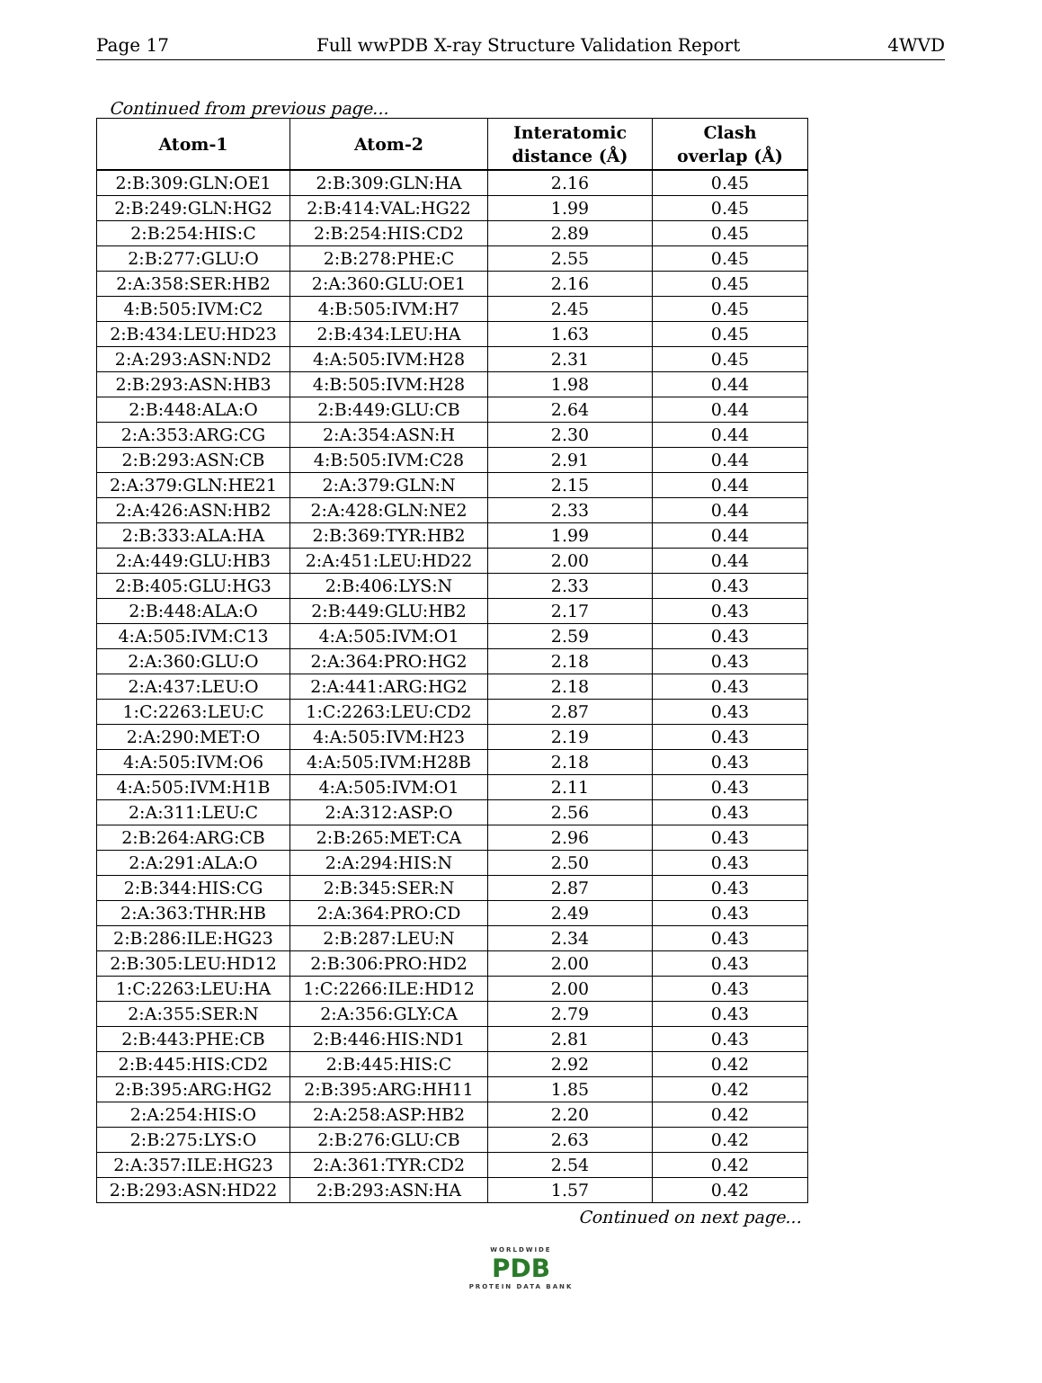Page 17 Full wwPDB X-ray Structure Validation Report 4WVD
Continued from previous page...
| Atom-1 | Atom-2 | Interatomic distance (Å) | Clash overlap (Å) |
| --- | --- | --- | --- |
| 2:B:309:GLN:OE1 | 2:B:309:GLN:HA | 2.16 | 0.45 |
| 2:B:249:GLN:HG2 | 2:B:414:VAL:HG22 | 1.99 | 0.45 |
| 2:B:254:HIS:C | 2:B:254:HIS:CD2 | 2.89 | 0.45 |
| 2:B:277:GLU:O | 2:B:278:PHE:C | 2.55 | 0.45 |
| 2:A:358:SER:HB2 | 2:A:360:GLU:OE1 | 2.16 | 0.45 |
| 4:B:505:IVM:C2 | 4:B:505:IVM:H7 | 2.45 | 0.45 |
| 2:B:434:LEU:HD23 | 2:B:434:LEU:HA | 1.63 | 0.45 |
| 2:A:293:ASN:ND2 | 4:A:505:IVM:H28 | 2.31 | 0.45 |
| 2:B:293:ASN:HB3 | 4:B:505:IVM:H28 | 1.98 | 0.44 |
| 2:B:448:ALA:O | 2:B:449:GLU:CB | 2.64 | 0.44 |
| 2:A:353:ARG:CG | 2:A:354:ASN:H | 2.30 | 0.44 |
| 2:B:293:ASN:CB | 4:B:505:IVM:C28 | 2.91 | 0.44 |
| 2:A:379:GLN:HE21 | 2:A:379:GLN:N | 2.15 | 0.44 |
| 2:A:426:ASN:HB2 | 2:A:428:GLN:NE2 | 2.33 | 0.44 |
| 2:B:333:ALA:HA | 2:B:369:TYR:HB2 | 1.99 | 0.44 |
| 2:A:449:GLU:HB3 | 2:A:451:LEU:HD22 | 2.00 | 0.44 |
| 2:B:405:GLU:HG3 | 2:B:406:LYS:N | 2.33 | 0.43 |
| 2:B:448:ALA:O | 2:B:449:GLU:HB2 | 2.17 | 0.43 |
| 4:A:505:IVM:C13 | 4:A:505:IVM:O1 | 2.59 | 0.43 |
| 2:A:360:GLU:O | 2:A:364:PRO:HG2 | 2.18 | 0.43 |
| 2:A:437:LEU:O | 2:A:441:ARG:HG2 | 2.18 | 0.43 |
| 1:C:2263:LEU:C | 1:C:2263:LEU:CD2 | 2.87 | 0.43 |
| 2:A:290:MET:O | 4:A:505:IVM:H23 | 2.19 | 0.43 |
| 4:A:505:IVM:O6 | 4:A:505:IVM:H28B | 2.18 | 0.43 |
| 4:A:505:IVM:H1B | 4:A:505:IVM:O1 | 2.11 | 0.43 |
| 2:A:311:LEU:C | 2:A:312:ASP:O | 2.56 | 0.43 |
| 2:B:264:ARG:CB | 2:B:265:MET:CA | 2.96 | 0.43 |
| 2:A:291:ALA:O | 2:A:294:HIS:N | 2.50 | 0.43 |
| 2:B:344:HIS:CG | 2:B:345:SER:N | 2.87 | 0.43 |
| 2:A:363:THR:HB | 2:A:364:PRO:CD | 2.49 | 0.43 |
| 2:B:286:ILE:HG23 | 2:B:287:LEU:N | 2.34 | 0.43 |
| 2:B:305:LEU:HD12 | 2:B:306:PRO:HD2 | 2.00 | 0.43 |
| 1:C:2263:LEU:HA | 1:C:2266:ILE:HD12 | 2.00 | 0.43 |
| 2:A:355:SER:N | 2:A:356:GLY:CA | 2.79 | 0.43 |
| 2:B:443:PHE:CB | 2:B:446:HIS:ND1 | 2.81 | 0.43 |
| 2:B:445:HIS:CD2 | 2:B:445:HIS:C | 2.92 | 0.42 |
| 2:B:395:ARG:HG2 | 2:B:395:ARG:HH11 | 1.85 | 0.42 |
| 2:A:254:HIS:O | 2:A:258:ASP:HB2 | 2.20 | 0.42 |
| 2:B:275:LYS:O | 2:B:276:GLU:CB | 2.63 | 0.42 |
| 2:A:357:ILE:HG23 | 2:A:361:TYR:CD2 | 2.54 | 0.42 |
| 2:B:293:ASN:HD22 | 2:B:293:ASN:HA | 1.57 | 0.42 |
Continued on next page...
WORLDWIDE
PDB
PROTEIN DATA BANK